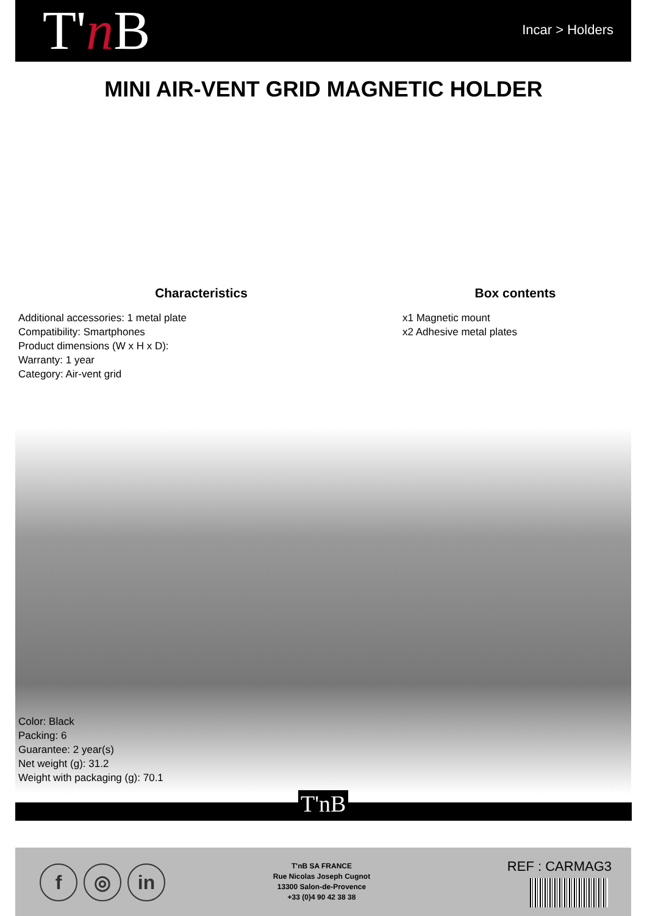T'n B Incar > Holders
MINI AIR-VENT GRID MAGNETIC HOLDER
Characteristics
Additional accessories: 1 metal plate
Compatibility: Smartphones
Product dimensions (W x H x D):
Warranty: 1 year
Category: Air-vent grid
Box contents
x1 Magnetic mount
x2 Adhesive metal plates
Color: Black
Packing: 6
Guarantee: 2 year(s)
Net weight (g): 31.2
Weight with packaging (g): 70.1
T'nB
f ◎ in
T'nB SA FRANCE
Rue Nicolas Joseph Cugnot
13300 Salon-de-Provence
+33 (0)4 90 42 38 38
REF : CARMAG3